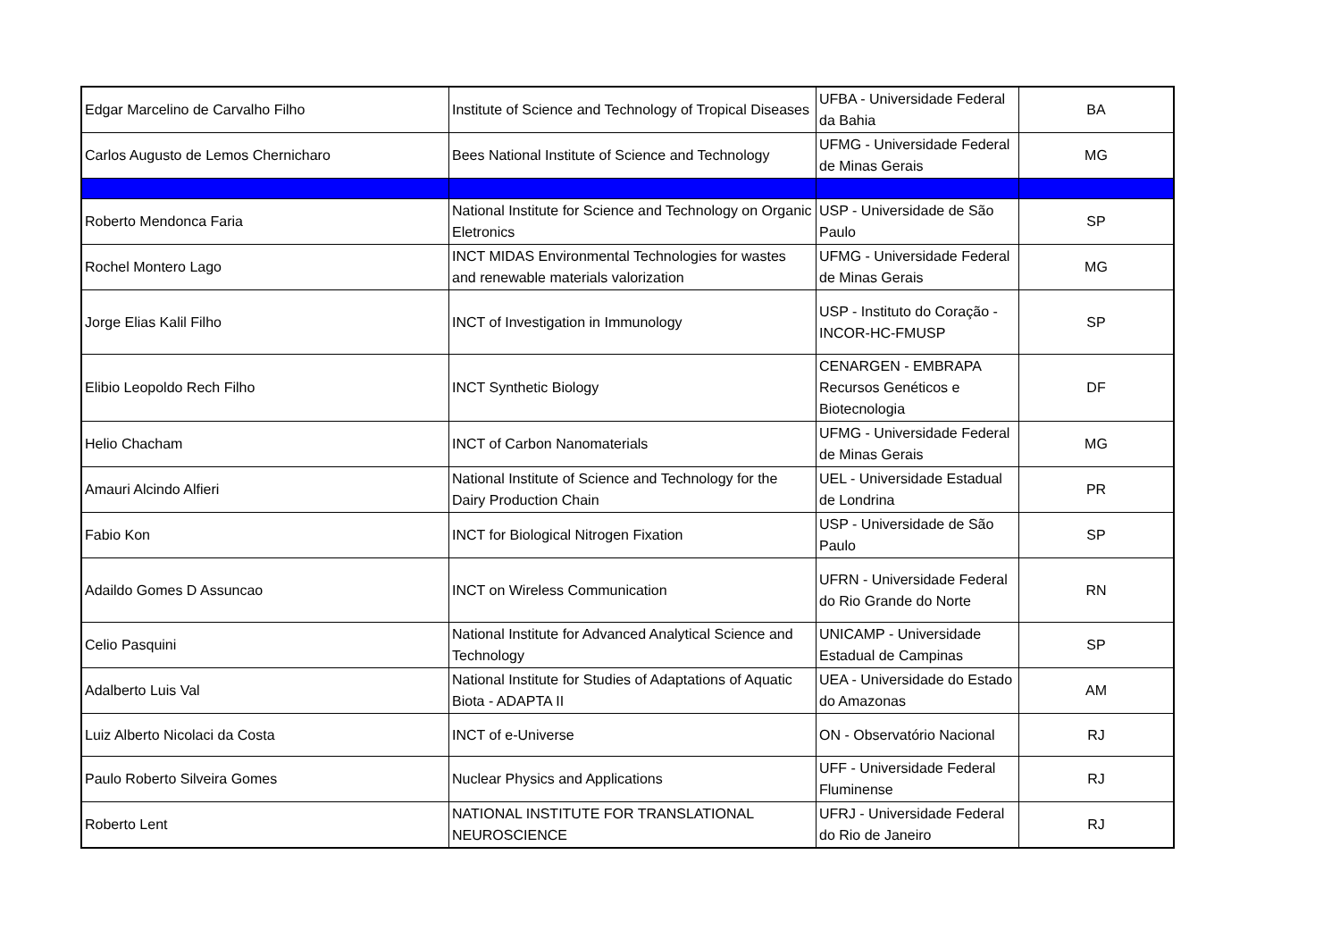| Edgar Marcelino de Carvalho Filho | Institute of Science and Technology of Tropical Diseases | UFBA - Universidade Federal da Bahia | BA |
| Carlos Augusto de Lemos Chernicharo | Bees National Institute of Science and Technology | UFMG - Universidade Federal de Minas Gerais | MG |
| Roberto Mendonca Faria | National Institute for Science and Technology on Organic Eletronics | USP - Universidade de São Paulo | SP |
| Rochel Montero Lago | INCT MIDAS Environmental Technologies for wastes and renewable materials valorization | UFMG - Universidade Federal de Minas Gerais | MG |
| Jorge Elias Kalil Filho | INCT of Investigation in Immunology | USP - Instituto do Coração - INCOR-HC-FMUSP | SP |
| Elibio Leopoldo Rech Filho | INCT Synthetic Biology | CENARGEN - EMBRAPA Recursos Genéticos e Biotecnologia | DF |
| Helio Chacham | INCT of Carbon Nanomaterials | UFMG - Universidade Federal de Minas Gerais | MG |
| Amauri Alcindo Alfieri | National Institute of Science and Technology for the Dairy Production Chain | UEL - Universidade Estadual de Londrina | PR |
| Fabio Kon | INCT for Biological Nitrogen Fixation | USP - Universidade de São Paulo | SP |
| Adaildo Gomes D Assuncao | INCT on Wireless Communication | UFRN - Universidade Federal do Rio Grande do Norte | RN |
| Celio Pasquini | National Institute for Advanced Analytical Science and Technology | UNICAMP - Universidade Estadual de Campinas | SP |
| Adalberto Luis Val | National Institute for Studies of Adaptations of Aquatic Biota - ADAPTA II | UEA - Universidade do Estado do Amazonas | AM |
| Luiz Alberto Nicolaci da Costa | INCT of e-Universe | ON - Observatório Nacional | RJ |
| Paulo Roberto Silveira Gomes | Nuclear Physics and Applications | UFF - Universidade Federal Fluminense | RJ |
| Roberto Lent | NATIONAL INSTITUTE FOR TRANSLATIONAL NEUROSCIENCE | UFRJ - Universidade Federal do Rio de Janeiro | RJ |